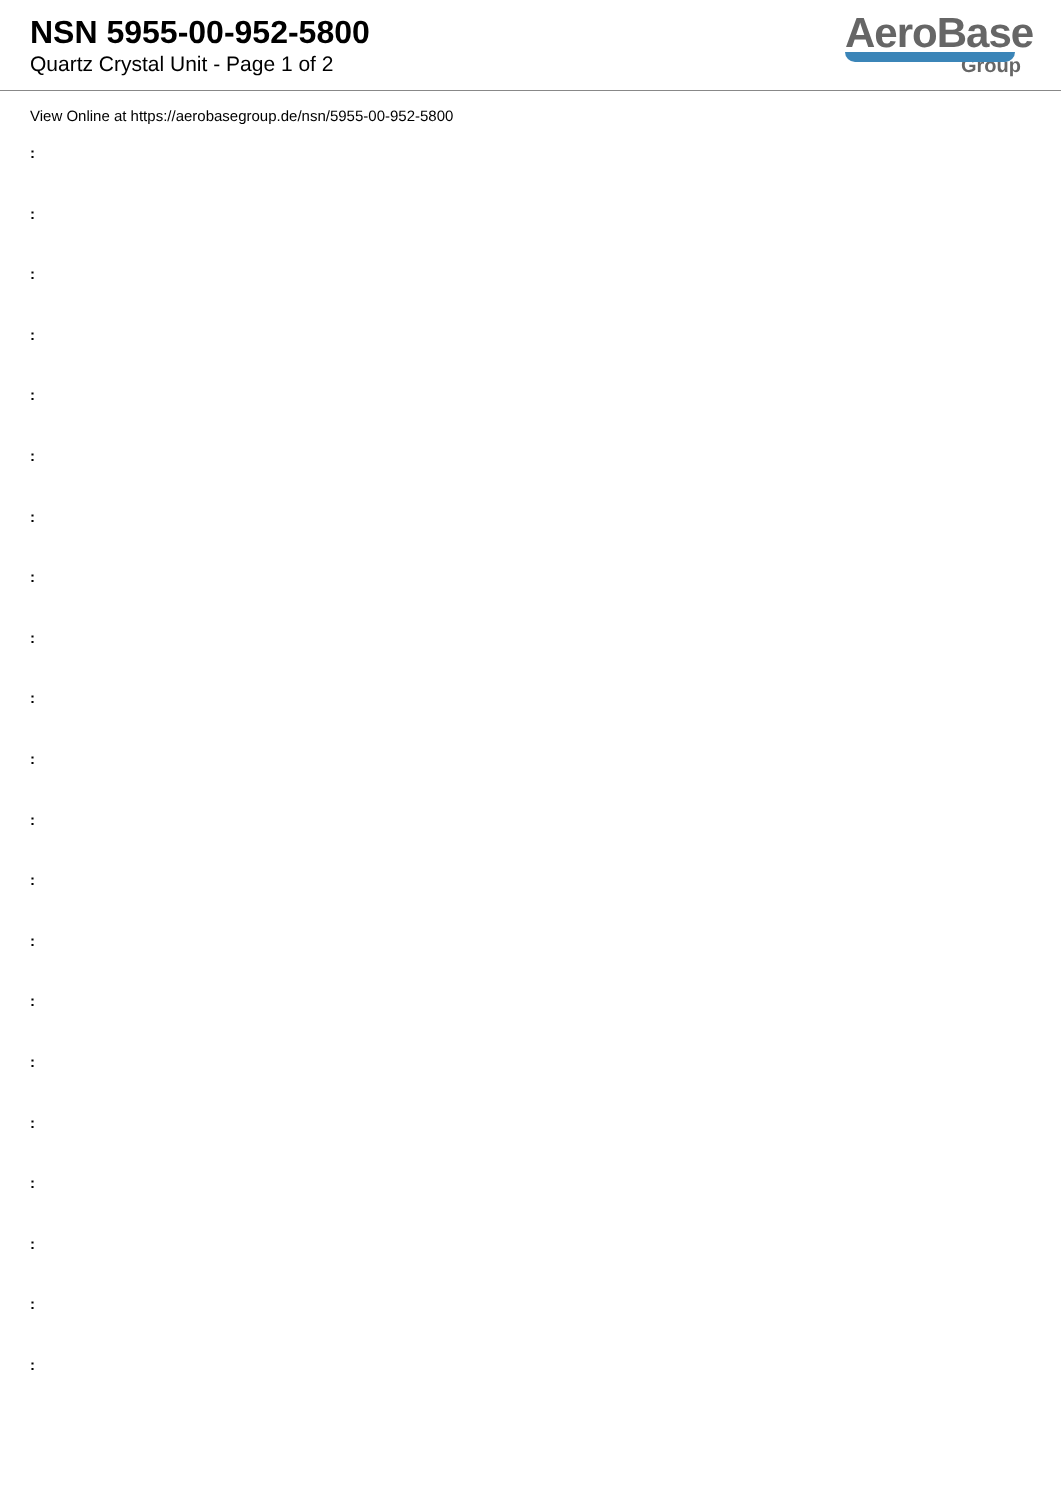NSN 5955-00-952-5800
Quartz Crystal Unit - Page 1 of 2
AeroBase
Group
View Online at https://aerobasegroup.de/nsn/5955-00-952-5800
:
:
:
:
:
:
:
:
:
:
:
:
:
:
:
:
:
:
:
:
: